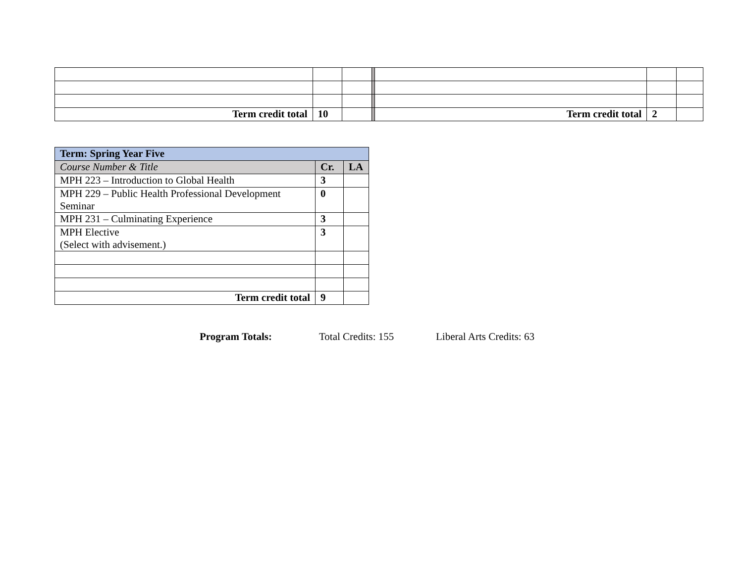| Term credit total | 10 | | | Term credit total | 2 | |
| Term: Spring Year Five | | |
| Course Number & Title | Cr. | LA |
| MPH 223 – Introduction to Global Health | 3 | |
| MPH 229 – Public Health Professional Development Seminar | 0 | |
| MPH 231 – Culminating Experience | 3 | |
| MPH Elective (Select with advisement.) | 3 | |
| Term credit total | 9 | |
Program Totals: Total Credits: 155 Liberal Arts Credits: 63